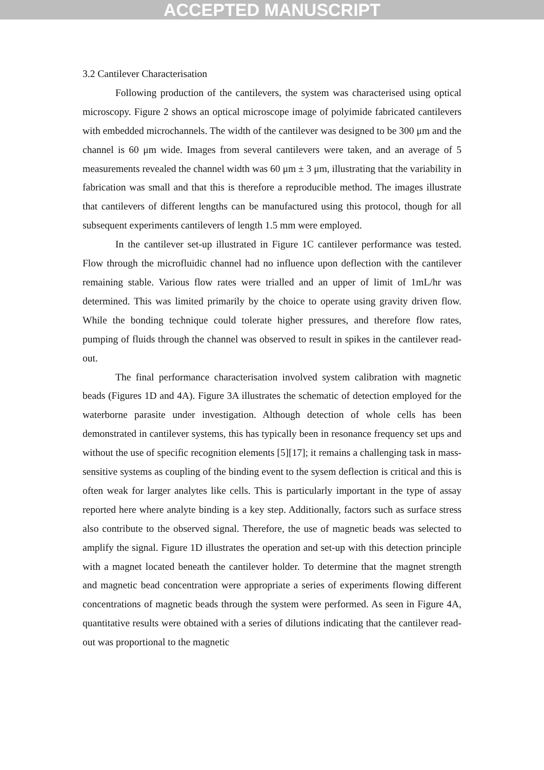ACCEPTED MANUSCRIPT
3.2 Cantilever Characterisation
Following production of the cantilevers, the system was characterised using optical microscopy. Figure 2 shows an optical microscope image of polyimide fabricated cantilevers with embedded microchannels. The width of the cantilever was designed to be 300 μm and the channel is 60 μm wide. Images from several cantilevers were taken, and an average of 5 measurements revealed the channel width was 60 μm ± 3 μm, illustrating that the variability in fabrication was small and that this is therefore a reproducible method. The images illustrate that cantilevers of different lengths can be manufactured using this protocol, though for all subsequent experiments cantilevers of length 1.5 mm were employed.
In the cantilever set-up illustrated in Figure 1C cantilever performance was tested. Flow through the microfluidic channel had no influence upon deflection with the cantilever remaining stable. Various flow rates were trialled and an upper of limit of 1mL/hr was determined. This was limited primarily by the choice to operate using gravity driven flow. While the bonding technique could tolerate higher pressures, and therefore flow rates, pumping of fluids through the channel was observed to result in spikes in the cantilever read-out.
The final performance characterisation involved system calibration with magnetic beads (Figures 1D and 4A). Figure 3A illustrates the schematic of detection employed for the waterborne parasite under investigation. Although detection of whole cells has been demonstrated in cantilever systems, this has typically been in resonance frequency set ups and without the use of specific recognition elements [5][17]; it remains a challenging task in mass-sensitive systems as coupling of the binding event to the sysem deflection is critical and this is often weak for larger analytes like cells. This is particularly important in the type of assay reported here where analyte binding is a key step. Additionally, factors such as surface stress also contribute to the observed signal. Therefore, the use of magnetic beads was selected to amplify the signal. Figure 1D illustrates the operation and set-up with this detection principle with a magnet located beneath the cantilever holder. To determine that the magnet strength and magnetic bead concentration were appropriate a series of experiments flowing different concentrations of magnetic beads through the system were performed. As seen in Figure 4A, quantitative results were obtained with a series of dilutions indicating that the cantilever read-out was proportional to the magnetic